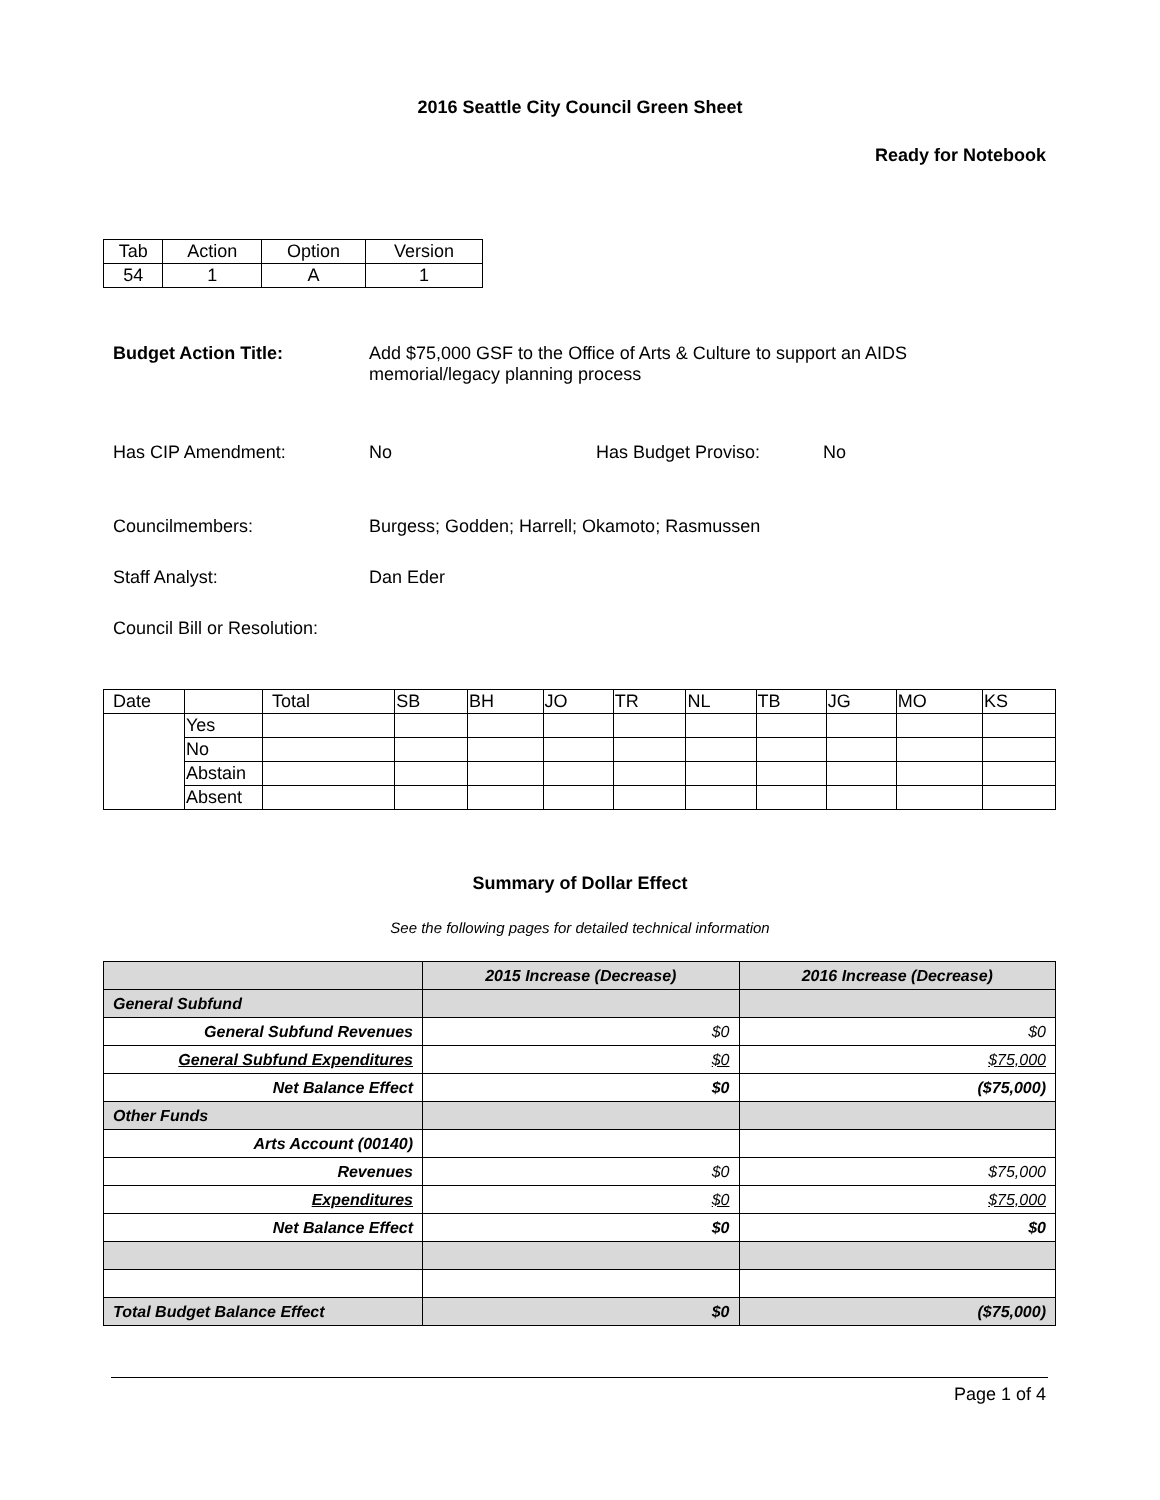2016 Seattle City Council Green Sheet
Ready for Notebook
| Tab | Action | Option | Version |
| 54 | 1 | A | 1 |
Budget Action Title: Add $75,000 GSF to the Office of Arts & Culture to support an AIDS memorial/legacy planning process
Has CIP Amendment: No Has Budget Proviso: No
Councilmembers: Burgess; Godden; Harrell; Okamoto; Rasmussen
Staff Analyst: Dan Eder
Council Bill or Resolution:
| Date | | Total | SB | BH | JO | TR | NL | TB | JG | MO | KS |
| | Yes | | | | | | | | | | |
| | No | | | | | | | | | | |
| | Abstain | | | | | | | | | | |
| | Absent | | | | | | | | | | |
Summary of Dollar Effect
See the following pages for detailed technical information
| | 2015 Increase (Decrease) | 2016 Increase (Decrease) |
| General Subfund | | |
| General Subfund Revenues | $0 | $0 |
| General Subfund Expenditures | $0 | $75,000 |
| Net Balance Effect | $0 | ($75,000) |
| Other Funds | | |
| Arts Account (00140) | | |
| Revenues | $0 | $75,000 |
| Expenditures | $0 | $75,000 |
| Net Balance Effect | $0 | $0 |
| Total Budget Balance Effect | $0 | ($75,000) |
Page 1 of 4